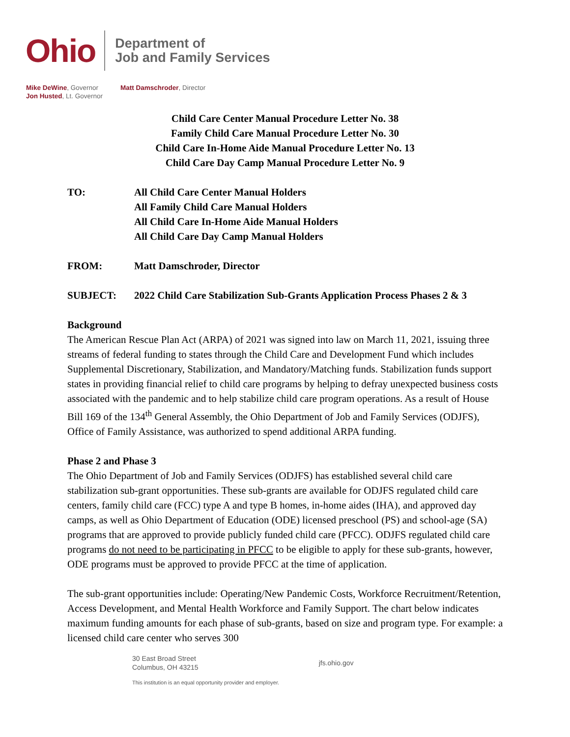Ohio
Department of
Job and Family Services
Mike DeWine, Governor
Jon Husted, Lt. Governor
Matt Damschroder, Director
Child Care Center Manual Procedure Letter No. 38
Family Child Care Manual Procedure Letter No. 30
Child Care In-Home Aide Manual Procedure Letter No. 13
Child Care Day Camp Manual Procedure Letter No. 9
TO: All Child Care Center Manual Holders
All Family Child Care Manual Holders
All Child Care In-Home Aide Manual Holders
All Child Care Day Camp Manual Holders
FROM: Matt Damschroder, Director
SUBJECT: 2022 Child Care Stabilization Sub-Grants Application Process Phases 2 & 3
Background
The American Rescue Plan Act (ARPA) of 2021 was signed into law on March 11, 2021, issuing three streams of federal funding to states through the Child Care and Development Fund which includes Supplemental Discretionary, Stabilization, and Mandatory/Matching funds. Stabilization funds support states in providing financial relief to child care programs by helping to defray unexpected business costs associated with the pandemic and to help stabilize child care program operations. As a result of House Bill 169 of the 134<sup>th</sup> General Assembly, the Ohio Department of Job and Family Services (ODJFS), Office of Family Assistance, was authorized to spend additional ARPA funding.
Phase 2 and Phase 3
The Ohio Department of Job and Family Services (ODJFS) has established several child care stabilization sub-grant opportunities. These sub-grants are available for ODJFS regulated child care centers, family child care (FCC) type A and type B homes, in-home aides (IHA), and approved day camps, as well as Ohio Department of Education (ODE) licensed preschool (PS) and school-age (SA) programs that are approved to provide publicly funded child care (PFCC). ODJFS regulated child care programs do not need to be participating in PFCC to be eligible to apply for these sub-grants, however, ODE programs must be approved to provide PFCC at the time of application.
The sub-grant opportunities include: Operating/New Pandemic Costs, Workforce Recruitment/Retention, Access Development, and Mental Health Workforce and Family Support. The chart below indicates maximum funding amounts for each phase of sub-grants, based on size and program type. For example: a licensed child care center who serves 300
30 East Broad Street
Columbus, OH 43215
jfs.ohio.gov
This institution is an equal opportunity provider and employer.